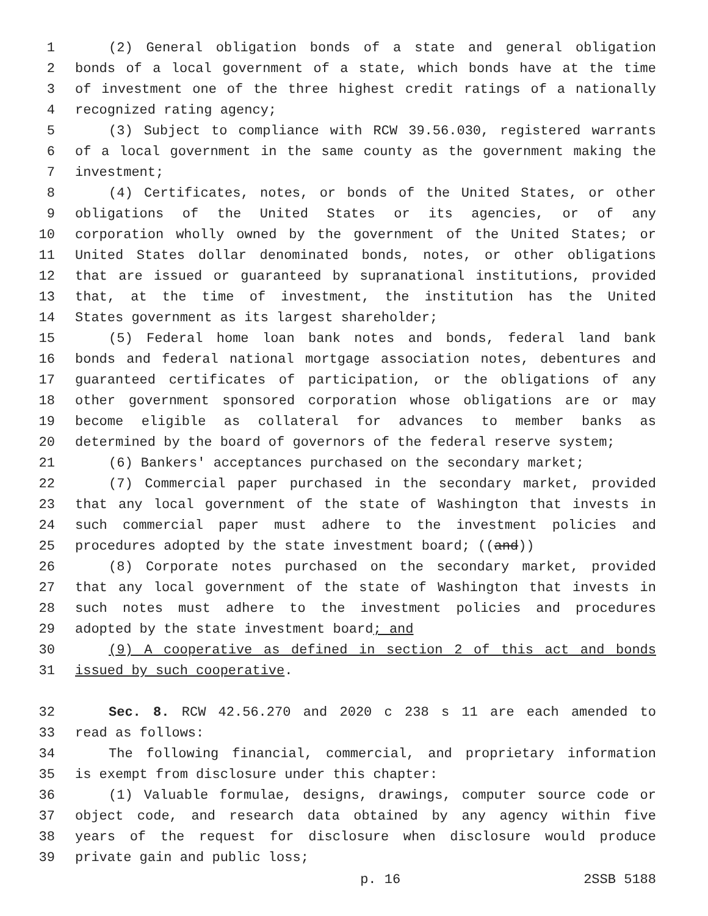1 (2) General obligation bonds of a state and general obligation
2 bonds of a local government of a state, which bonds have at the time
3 of investment one of the three highest credit ratings of a nationally
4 recognized rating agency;
5 (3) Subject to compliance with RCW 39.56.030, registered warrants
6 of a local government in the same county as the government making the
7 investment;
8 (4) Certificates, notes, or bonds of the United States, or other
9 obligations of the United States or its agencies, or of any
10 corporation wholly owned by the government of the United States; or
11 United States dollar denominated bonds, notes, or other obligations
12 that are issued or guaranteed by supranational institutions, provided
13 that, at the time of investment, the institution has the United
14 States government as its largest shareholder;
15 (5) Federal home loan bank notes and bonds, federal land bank
16 bonds and federal national mortgage association notes, debentures and
17 guaranteed certificates of participation, or the obligations of any
18 other government sponsored corporation whose obligations are or may
19 become eligible as collateral for advances to member banks as
20 determined by the board of governors of the federal reserve system;
21 (6) Bankers' acceptances purchased on the secondary market;
22 (7) Commercial paper purchased in the secondary market, provided
23 that any local government of the state of Washington that invests in
24 such commercial paper must adhere to the investment policies and
25 procedures adopted by the state investment board; ((and))
26 (8) Corporate notes purchased on the secondary market, provided
27 that any local government of the state of Washington that invests in
28 such notes must adhere to the investment policies and procedures
29 adopted by the state investment board; and
30 (9) A cooperative as defined in section 2 of this act and bonds
31 issued by such cooperative.
32 Sec. 8. RCW 42.56.270 and 2020 c 238 s 11 are each amended to
33 read as follows:
34 The following financial, commercial, and proprietary information
35 is exempt from disclosure under this chapter:
36 (1) Valuable formulae, designs, drawings, computer source code or
37 object code, and research data obtained by any agency within five
38 years of the request for disclosure when disclosure would produce
39 private gain and public loss;
p. 16 2SSB 5188